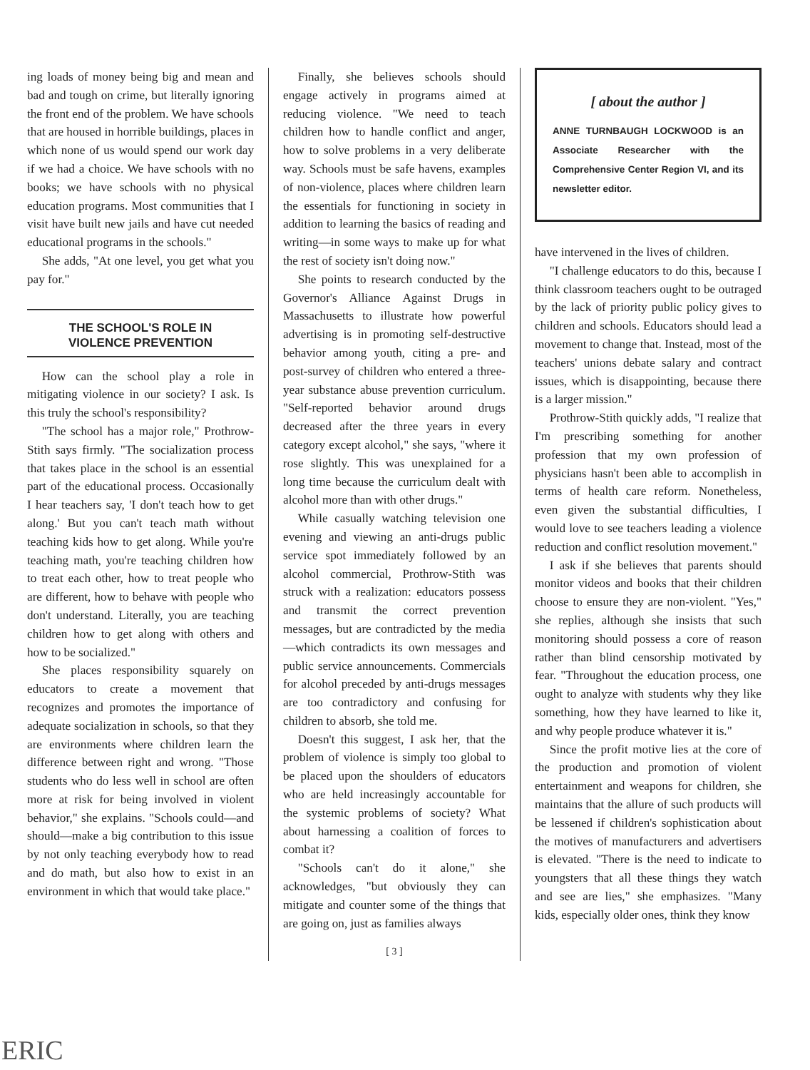ing loads of money being big and mean and bad and tough on crime, but literally ignoring the front end of the problem. We have schools that are housed in horrible buildings, places in which none of us would spend our work day if we had a choice. We have schools with no books; we have schools with no physical education programs. Most communities that I visit have built new jails and have cut needed educational programs in the schools."
She adds, "At one level, you get what you pay for."
THE SCHOOL'S ROLE IN
VIOLENCE PREVENTION
How can the school play a role in mitigating violence in our society? I ask. Is this truly the school's responsibility?
"The school has a major role," Prothrow-Stith says firmly. "The socialization process that takes place in the school is an essential part of the educational process. Occasionally I hear teachers say, 'I don't teach how to get along.' But you can't teach math without teaching kids how to get along. While you're teaching math, you're teaching children how to treat each other, how to treat people who are different, how to behave with people who don't understand. Literally, you are teaching children how to get along with others and how to be socialized."
She places responsibility squarely on educators to create a movement that recognizes and promotes the importance of adequate socialization in schools, so that they are environments where children learn the difference between right and wrong. "Those students who do less well in school are often more at risk for being involved in violent behavior," she explains. "Schools could—and should—make a big contribution to this issue by not only teaching everybody how to read and do math, but also how to exist in an environment in which that would take place."
Finally, she believes schools should engage actively in programs aimed at reducing violence. "We need to teach children how to handle conflict and anger, how to solve problems in a very deliberate way. Schools must be safe havens, examples of non-violence, places where children learn the essentials for functioning in society in addition to learning the basics of reading and writing—in some ways to make up for what the rest of society isn't doing now."
She points to research conducted by the Governor's Alliance Against Drugs in Massachusetts to illustrate how powerful advertising is in promoting self-destructive behavior among youth, citing a pre- and post-survey of children who entered a three-year substance abuse prevention curriculum. "Self-reported behavior around drugs decreased after the three years in every category except alcohol," she says, "where it rose slightly. This was unexplained for a long time because the curriculum dealt with alcohol more than with other drugs."
While casually watching television one evening and viewing an anti-drugs public service spot immediately followed by an alcohol commercial, Prothrow-Stith was struck with a realization: educators possess and transmit the correct prevention messages, but are contradicted by the media—which contradicts its own messages and public service announcements. Commercials for alcohol preceded by anti-drugs messages are too contradictory and confusing for children to absorb, she told me.
Doesn't this suggest, I ask her, that the problem of violence is simply too global to be placed upon the shoulders of educators who are held increasingly accountable for the systemic problems of society? What about harnessing a coalition of forces to combat it?
"Schools can't do it alone," she acknowledges, "but obviously they can mitigate and counter some of the things that are going on, just as families always
[ 3 ]
[ about the author ]
ANNE TURNBAUGH LOCKWOOD is an Associate Researcher with the Comprehensive Center Region VI, and its newsletter editor.
have intervened in the lives of children.
"I challenge educators to do this, because I think classroom teachers ought to be outraged by the lack of priority public policy gives to children and schools. Educators should lead a movement to change that. Instead, most of the teachers' unions debate salary and contract issues, which is disappointing, because there is a larger mission."
Prothrow-Stith quickly adds, "I realize that I'm prescribing something for another profession that my own profession of physicians hasn't been able to accomplish in terms of health care reform. Nonetheless, even given the substantial difficulties, I would love to see teachers leading a violence reduction and conflict resolution movement."
I ask if she believes that parents should monitor videos and books that their children choose to ensure they are non-violent. "Yes," she replies, although she insists that such monitoring should possess a core of reason rather than blind censorship motivated by fear. "Throughout the education process, one ought to analyze with students why they like something, how they have learned to like it, and why people produce whatever it is."
Since the profit motive lies at the core of the production and promotion of violent entertainment and weapons for children, she maintains that the allure of such products will be lessened if children's sophistication about the motives of manufacturers and advertisers is elevated. "There is the need to indicate to youngsters that all these things they watch and see are lies," she emphasizes. "Many kids, especially older ones, think they know
ERIC